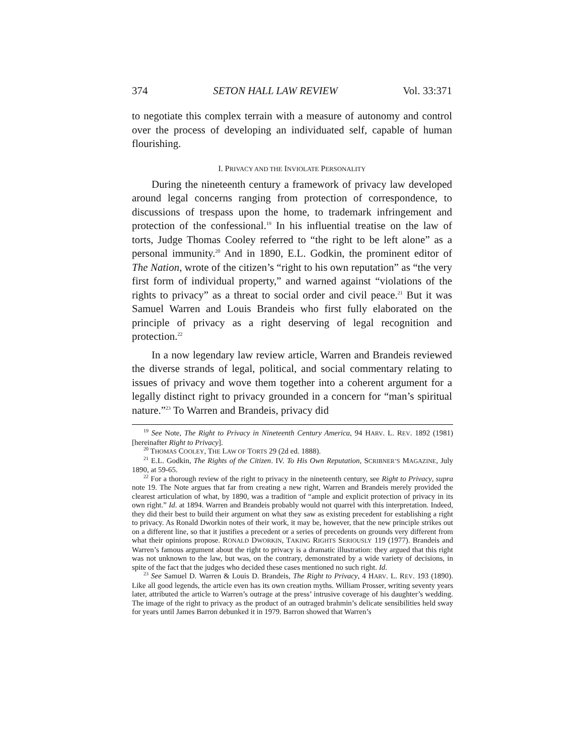374 SETON HALL LAW REVIEW Vol. 33:371
to negotiate this complex terrain with a measure of autonomy and control over the process of developing an individuated self, capable of human flourishing.
I. PRIVACY AND THE INVIOLATE PERSONALITY
During the nineteenth century a framework of privacy law developed around legal concerns ranging from protection of correspondence, to discussions of trespass upon the home, to trademark infringement and protection of the confessional.<sup>19</sup> In his influential treatise on the law of torts, Judge Thomas Cooley referred to “the right to be left alone” as a personal immunity.<sup>20</sup> And in 1890, E.L. Godkin, the prominent editor of The Nation, wrote of the citizen’s “right to his own reputation” as “the very first form of individual property,” and warned against “violations of the rights to privacy” as a threat to social order and civil peace.<sup>21</sup> But it was Samuel Warren and Louis Brandeis who first fully elaborated on the principle of privacy as a right deserving of legal recognition and protection.<sup>22</sup>
In a now legendary law review article, Warren and Brandeis reviewed the diverse strands of legal, political, and social commentary relating to issues of privacy and wove them together into a coherent argument for a legally distinct right to privacy grounded in a concern for “man’s spiritual nature.”<sup>23</sup> To Warren and Brandeis, privacy did
<sup>19</sup> See Note, The Right to Privacy in Nineteenth Century America, 94 HARV. L. REV. 1892 (1981) [hereinafter Right to Privacy].
<sup>20</sup> THOMAS COOLEY, THE LAW OF TORTS 29 (2d ed. 1888).
<sup>21</sup> E.L. Godkin, The Rights of the Citizen. IV. To His Own Reputation, SCRIBNER’S MAGAZINE, July 1890, at 59-65.
<sup>22</sup> For a thorough review of the right to privacy in the nineteenth century, see Right to Privacy, supra note 19. The Note argues that far from creating a new right, Warren and Brandeis merely provided the clearest articulation of what, by 1890, was a tradition of “ample and explicit protection of privacy in its own right.” Id. at 1894. Warren and Brandeis probably would not quarrel with this interpretation. Indeed, they did their best to build their argument on what they saw as existing precedent for establishing a right to privacy. As Ronald Dworkin notes of their work, it may be, however, that the new principle strikes out on a different line, so that it justifies a precedent or a series of precedents on grounds very different from what their opinions propose. RONALD DWORKIN, TAKING RIGHTS SERIOUSLY 119 (1977). Brandeis and Warren’s famous argument about the right to privacy is a dramatic illustration: they argued that this right was not unknown to the law, but was, on the contrary, demonstrated by a wide variety of decisions, in spite of the fact that the judges who decided these cases mentioned no such right. Id.
<sup>23</sup> See Samuel D. Warren & Louis D. Brandeis, The Right to Privacy, 4 HARV. L. REV. 193 (1890). Like all good legends, the article even has its own creation myths. William Prosser, writing seventy years later, attributed the article to Warren’s outrage at the press’ intrusive coverage of his daughter’s wedding. The image of the right to privacy as the product of an outraged brahmin’s delicate sensibilities held sway for years until James Barron debunked it in 1979. Barron showed that Warren’s